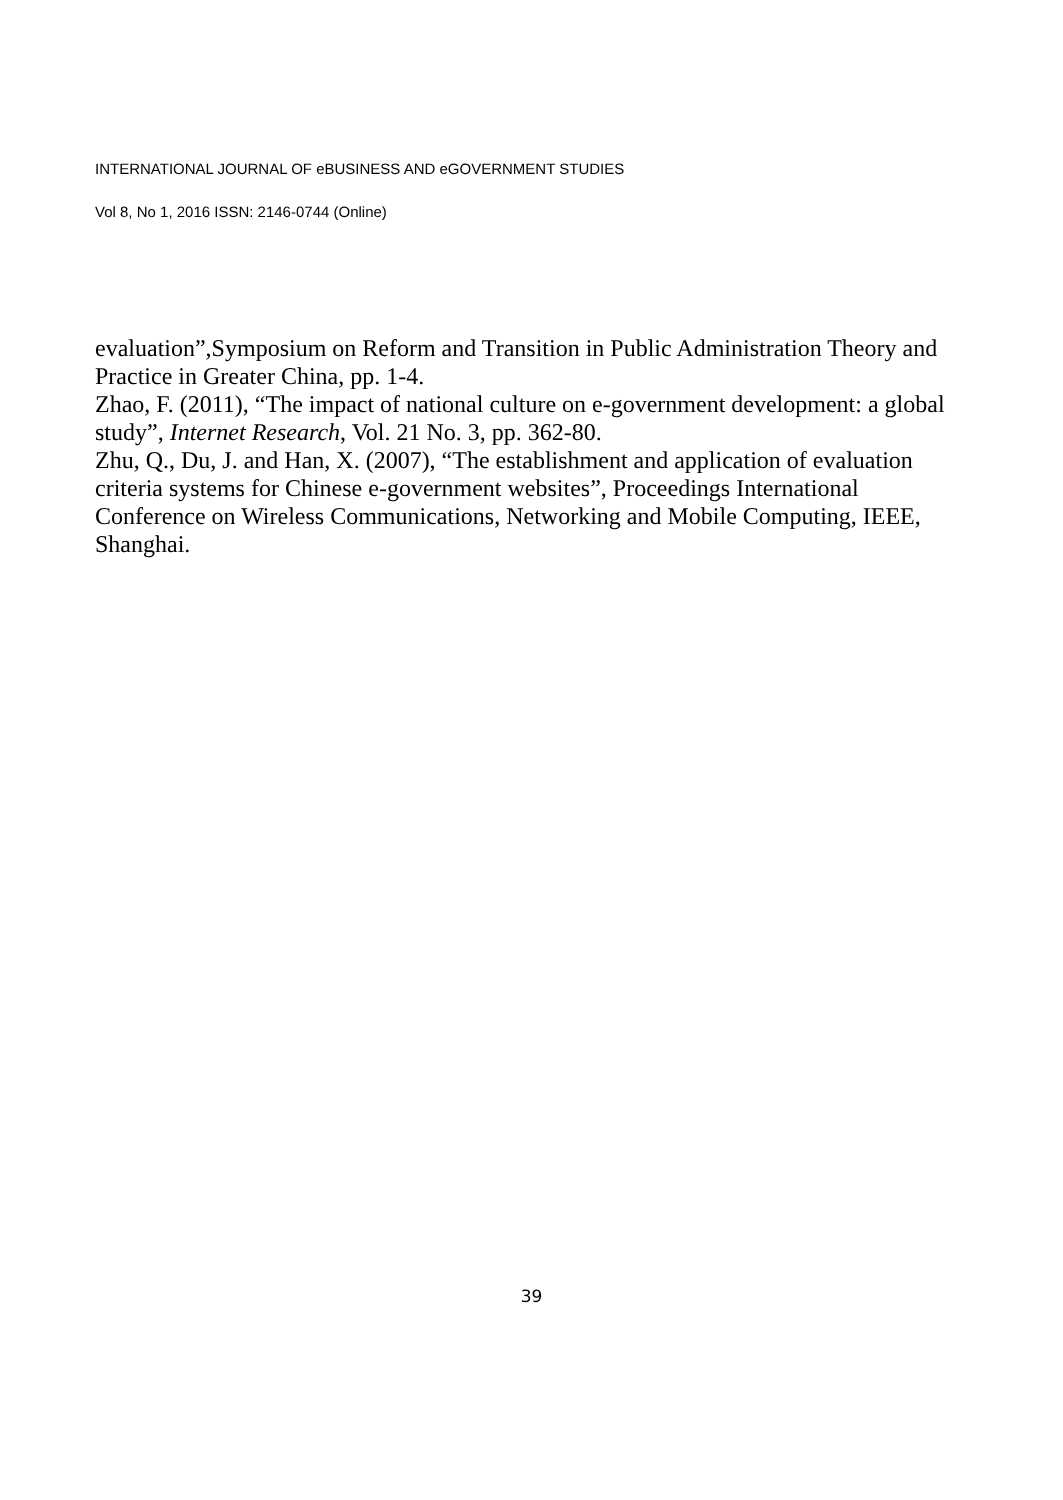INTERNATIONAL JOURNAL OF eBUSINESS AND eGOVERNMENT STUDIES
Vol 8, No 1, 2016 ISSN: 2146-0744 (Online)
evaluation”,Symposium on Reform and Transition in Public Administration Theory and Practice in Greater China, pp. 1-4.
Zhao, F. (2011), “The impact of national culture on e-government development: a global study”, Internet Research, Vol. 21 No. 3, pp. 362-80.
Zhu, Q., Du, J. and Han, X. (2007), “The establishment and application of evaluation criteria systems for Chinese e-government websites”, Proceedings International Conference on Wireless Communications, Networking and Mobile Computing, IEEE, Shanghai.
39